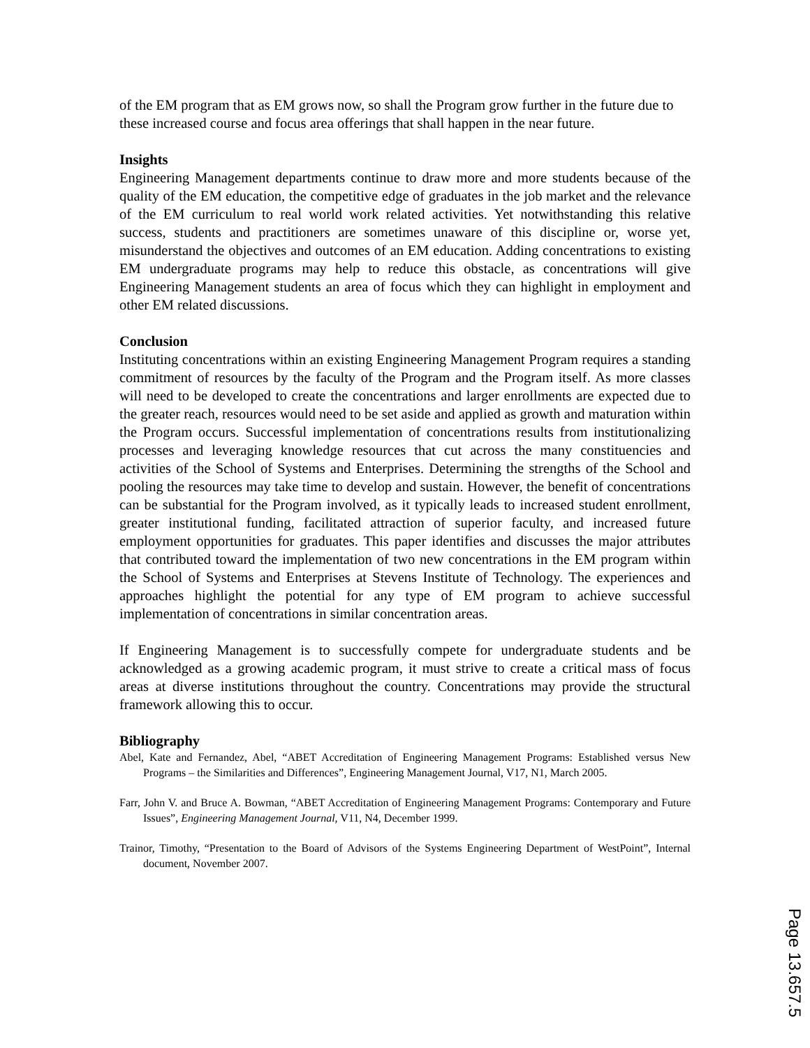of the EM program that as EM grows now, so shall the Program grow further in the future due to these increased course and focus area offerings that shall happen in the near future.
Insights
Engineering Management departments continue to draw more and more students because of the quality of the EM education, the competitive edge of graduates in the job market and the relevance of the EM curriculum to real world work related activities. Yet notwithstanding this relative success, students and practitioners are sometimes unaware of this discipline or, worse yet, misunderstand the objectives and outcomes of an EM education. Adding concentrations to existing EM undergraduate programs may help to reduce this obstacle, as concentrations will give Engineering Management students an area of focus which they can highlight in employment and other EM related discussions.
Conclusion
Instituting concentrations within an existing Engineering Management Program requires a standing commitment of resources by the faculty of the Program and the Program itself. As more classes will need to be developed to create the concentrations and larger enrollments are expected due to the greater reach, resources would need to be set aside and applied as growth and maturation within the Program occurs. Successful implementation of concentrations results from institutionalizing processes and leveraging knowledge resources that cut across the many constituencies and activities of the School of Systems and Enterprises. Determining the strengths of the School and pooling the resources may take time to develop and sustain. However, the benefit of concentrations can be substantial for the Program involved, as it typically leads to increased student enrollment, greater institutional funding, facilitated attraction of superior faculty, and increased future employment opportunities for graduates. This paper identifies and discusses the major attributes that contributed toward the implementation of two new concentrations in the EM program within the School of Systems and Enterprises at Stevens Institute of Technology. The experiences and approaches highlight the potential for any type of EM program to achieve successful implementation of concentrations in similar concentration areas.
If Engineering Management is to successfully compete for undergraduate students and be acknowledged as a growing academic program, it must strive to create a critical mass of focus areas at diverse institutions throughout the country. Concentrations may provide the structural framework allowing this to occur.
Bibliography
Abel, Kate and Fernandez, Abel, “ABET Accreditation of Engineering Management Programs: Established versus New Programs – the Similarities and Differences”, Engineering Management Journal, V17, N1, March 2005.
Farr, John V. and Bruce A. Bowman, “ABET Accreditation of Engineering Management Programs: Contemporary and Future Issues”, Engineering Management Journal, V11, N4, December 1999.
Trainor, Timothy, “Presentation to the Board of Advisors of the Systems Engineering Department of WestPoint”, Internal document, November 2007.
Page 13.657.5